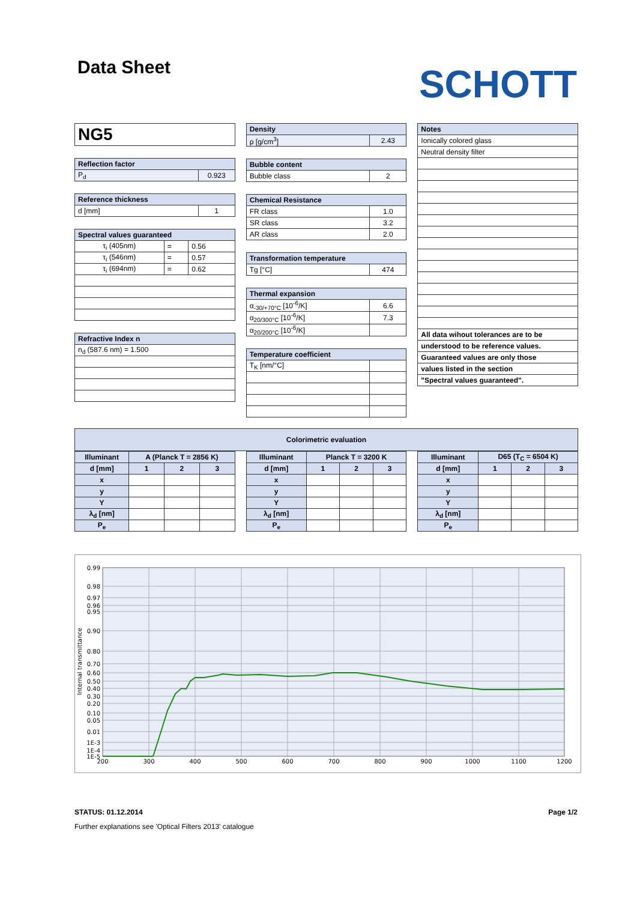Data Sheet
SCHOTT
| NG5 |
| Reflection factor | |
| --- | --- |
| P<sub>d</sub> | 0.923 |
| Reference thickness | |
| --- | --- |
| d [mm] | 1 |
| Spectral values guaranteed | | |
| --- | --- | --- |
| τ<sub>i</sub> (405nm) | = | 0.56 |
| τ<sub>i</sub> (546nm) | = | 0.57 |
| τ<sub>i</sub> (694nm) | = | 0.62 |
| Refractive Index n |
| --- |
| n<sub>d</sub> (587.6 nm) = 1.500 |
| Density | |
| --- | --- |
| ρ [g/cm<sup>3</sup>] | 2.43 |
| Bubble content | |
| --- | --- |
| Bubble class | 2 |
| Chemical Resistance | |
| --- | --- |
| FR class | 1.0 |
| SR class | 3.2 |
| AR class | 2.0 |
| Transformation temperature | |
| --- | --- |
| Tg [°C] | 474 |
| Thermal expansion | |
| --- | --- |
| α<sub>-30/+70°C</sub> [10<sup>-6</sup>/K] | 6.6 |
| α<sub>20/300°C</sub> [10<sup>-6</sup>/K] | 7.3 |
| α<sub>20/200°C</sub> [10<sup>-6</sup>/K] | |
| Temperature coefficient | |
| --- | --- |
| T<sub>K</sub> [nm/°C] | |
| Notes |
| --- |
| Ionically colored glass |
| Neutral density filter |
| All data wihout tolerances are to be |
| understood to be reference values. |
| Guaranteed values are only those |
| values listed in the section |
| "Spectral values guaranteed". |
| Colorimetric evaluation |
| --- |
| Illuminant | A (Planck T = 2856 K) | | |
| --- | --- | --- | --- |
| d [mm] | 1 | 2 | 3 |
| x | | | |
| y | | | |
| Y | | | |
| λ<sub>d</sub> [nm] | | | |
| P<sub>e</sub> | | | |
| Illuminant | Planck T = 3200 K | | |
| --- | --- | --- | --- |
| d [mm] | 1 | 2 | 3 |
| x | | | |
| y | | | |
| Y | | | |
| λ<sub>d</sub> [nm] | | | |
| P<sub>e</sub> | | | |
| Illuminant | D65 (T<sub>C</sub> = 6504 K) | | |
| --- | --- | --- | --- |
| d [mm] | 1 | 2 | 3 |
| x | | | |
| y | | | |
| Y | | | |
| λ<sub>d</sub> [nm] | | | |
| P<sub>e</sub> | | | |
0.99
0.98
0.97
0.96
0.95
0.90
0.80
0.70
0.60
0.50
0.40
0.30
0.20
0.10
0.05
0.01
1E-3
1E-4
1E-5
200
300
400
500
600
700
800
900
1000
1100
1200
Internal transmittance
STATUS: 01.12.2014 Page 1/2
Further explanations see 'Optical Filters 2013' catalogue